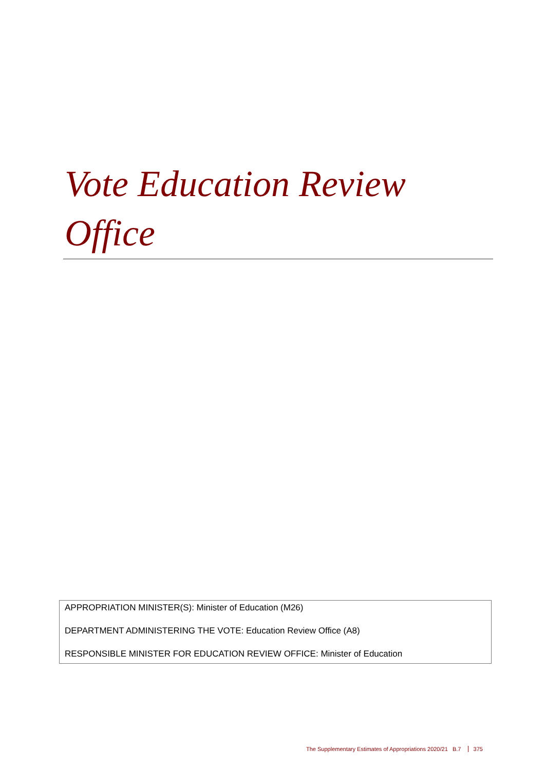Vote Education Review Office
APPROPRIATION MINISTER(S): Minister of Education (M26)
DEPARTMENT ADMINISTERING THE VOTE: Education Review Office (A8)
RESPONSIBLE MINISTER FOR EDUCATION REVIEW OFFICE: Minister of Education
The Supplementary Estimates of Appropriations 2020/21 B.7 375